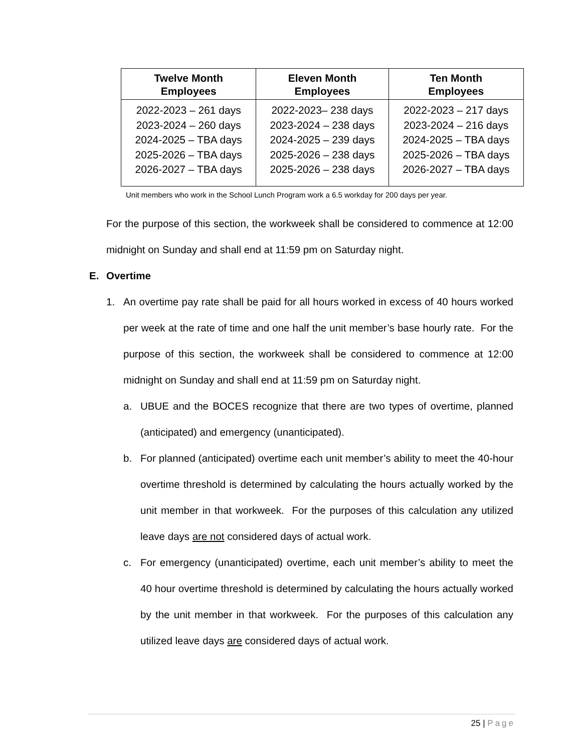| Twelve Month Employees | Eleven Month Employees | Ten Month Employees |
| --- | --- | --- |
| 2022-2023 – 261 days 2023-2024 – 260 days 2024-2025 – TBA days 2025-2026 – TBA days 2026-2027 – TBA days | 2022-2023– 238 days 2023-2024 – 238 days 2024-2025 – 239 days 2025-2026 – 238 days 2025-2026 – 238 days | 2022-2023 – 217 days 2023-2024 – 216 days 2024-2025 – TBA days 2025-2026 – TBA days 2026-2027 – TBA days |
Unit members who work in the School Lunch Program work a 6.5 workday for 200 days per year.
For the purpose of this section, the workweek shall be considered to commence at 12:00 midnight on Sunday and shall end at 11:59 pm on Saturday night.
E. Overtime
1. An overtime pay rate shall be paid for all hours worked in excess of 40 hours worked per week at the rate of time and one half the unit member’s base hourly rate. For the purpose of this section, the workweek shall be considered to commence at 12:00 midnight on Sunday and shall end at 11:59 pm on Saturday night.
a. UBUE and the BOCES recognize that there are two types of overtime, planned (anticipated) and emergency (unanticipated).
b. For planned (anticipated) overtime each unit member’s ability to meet the 40-hour overtime threshold is determined by calculating the hours actually worked by the unit member in that workweek. For the purposes of this calculation any utilized leave days are not considered days of actual work.
c. For emergency (unanticipated) overtime, each unit member’s ability to meet the 40 hour overtime threshold is determined by calculating the hours actually worked by the unit member in that workweek. For the purposes of this calculation any utilized leave days are considered days of actual work.
25 | Page